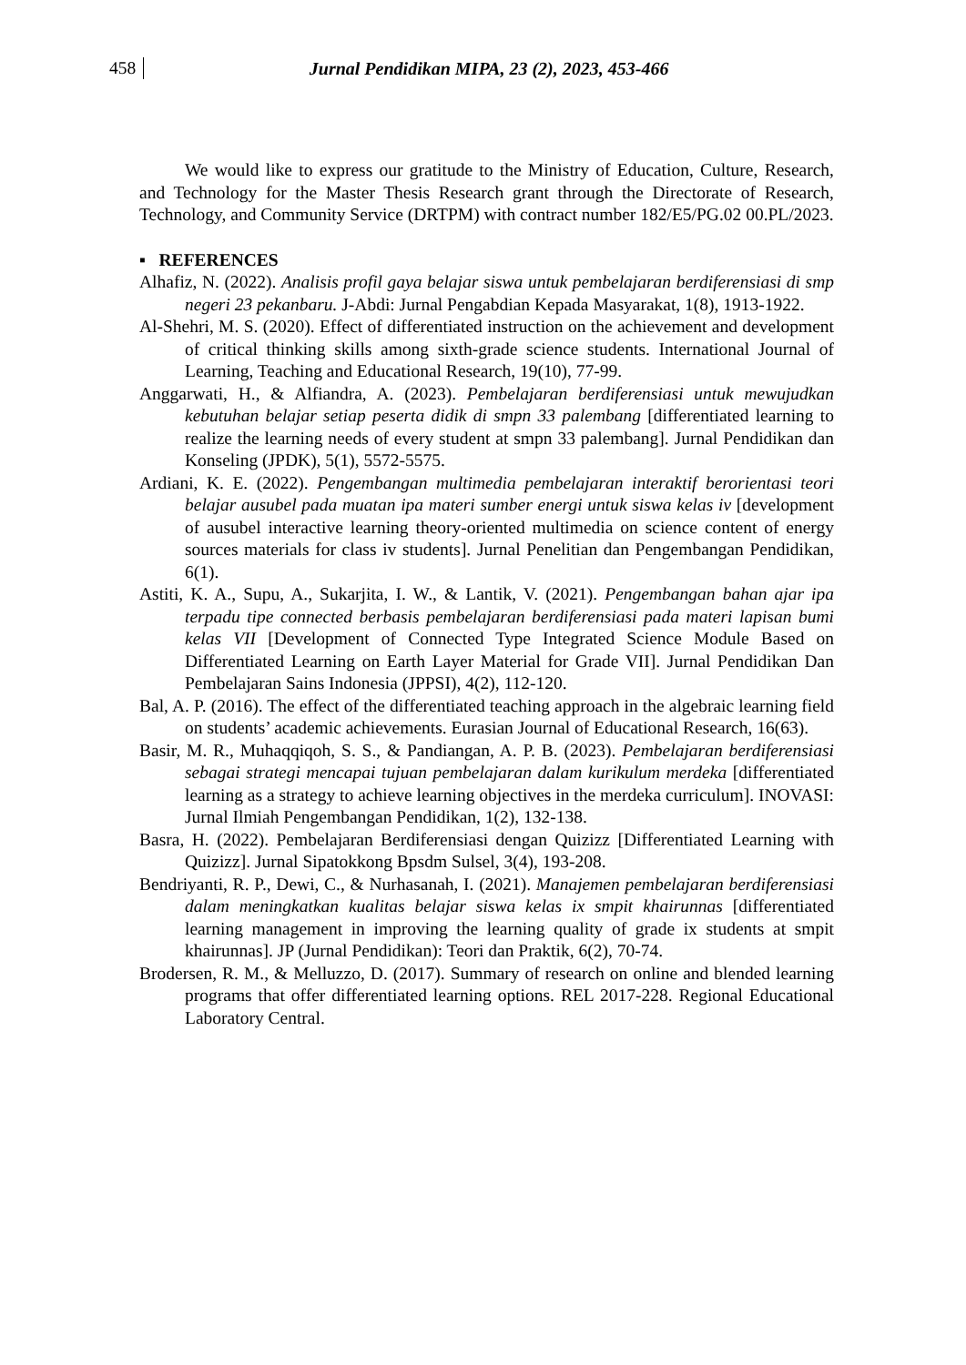458 Jurnal Pendidikan MIPA, 23 (2), 2023, 453-466
We would like to express our gratitude to the Ministry of Education, Culture, Research, and Technology for the Master Thesis Research grant through the Directorate of Research, Technology, and Community Service (DRTPM) with contract number 182/E5/PG.02 00.PL/2023.
▪ REFERENCES
Alhafiz, N. (2022). Analisis profil gaya belajar siswa untuk pembelajaran berdiferensiasi di smp negeri 23 pekanbaru. J-Abdi: Jurnal Pengabdian Kepada Masyarakat, 1(8), 1913-1922.
Al-Shehri, M. S. (2020). Effect of differentiated instruction on the achievement and development of critical thinking skills among sixth-grade science students. International Journal of Learning, Teaching and Educational Research, 19(10), 77-99.
Anggarwati, H., & Alfiandra, A. (2023). Pembelajaran berdiferensiasi untuk mewujudkan kebutuhan belajar setiap peserta didik di smpn 33 palembang [differentiated learning to realize the learning needs of every student at smpn 33 palembang]. Jurnal Pendidikan dan Konseling (JPDK), 5(1), 5572-5575.
Ardiani, K. E. (2022). Pengembangan multimedia pembelajaran interaktif berorientasi teori belajar ausubel pada muatan ipa materi sumber energi untuk siswa kelas iv [development of ausubel interactive learning theory-oriented multimedia on science content of energy sources materials for class iv students]. Jurnal Penelitian dan Pengembangan Pendidikan, 6(1).
Astiti, K. A., Supu, A., Sukarjita, I. W., & Lantik, V. (2021). Pengembangan bahan ajar ipa terpadu tipe connected berbasis pembelajaran berdiferensiasi pada materi lapisan bumi kelas VII [Development of Connected Type Integrated Science Module Based on Differentiated Learning on Earth Layer Material for Grade VII]. Jurnal Pendidikan Dan Pembelajaran Sains Indonesia (JPPSI), 4(2), 112-120.
Bal, A. P. (2016). The effect of the differentiated teaching approach in the algebraic learning field on students’ academic achievements. Eurasian Journal of Educational Research, 16(63).
Basir, M. R., Muhaqqiqoh, S. S., & Pandiangan, A. P. B. (2023). Pembelajaran berdiferensiasi sebagai strategi mencapai tujuan pembelajaran dalam kurikulum merdeka [differentiated learning as a strategy to achieve learning objectives in the merdeka curriculum]. INOVASI: Jurnal Ilmiah Pengembangan Pendidikan, 1(2), 132-138.
Basra, H. (2022). Pembelajaran Berdiferensiasi dengan Quizizz [Differentiated Learning with Quizizz]. Jurnal Sipatokkong Bpsdm Sulsel, 3(4), 193-208.
Bendriyanti, R. P., Dewi, C., & Nurhasanah, I. (2021). Manajemen pembelajaran berdiferensiasi dalam meningkatkan kualitas belajar siswa kelas ix smpit khairunnas [differentiated learning management in improving the learning quality of grade ix students at smpit khairunnas]. JP (Jurnal Pendidikan): Teori dan Praktik, 6(2), 70-74.
Brodersen, R. M., & Melluzzo, D. (2017). Summary of research on online and blended learning programs that offer differentiated learning options. REL 2017-228. Regional Educational Laboratory Central.